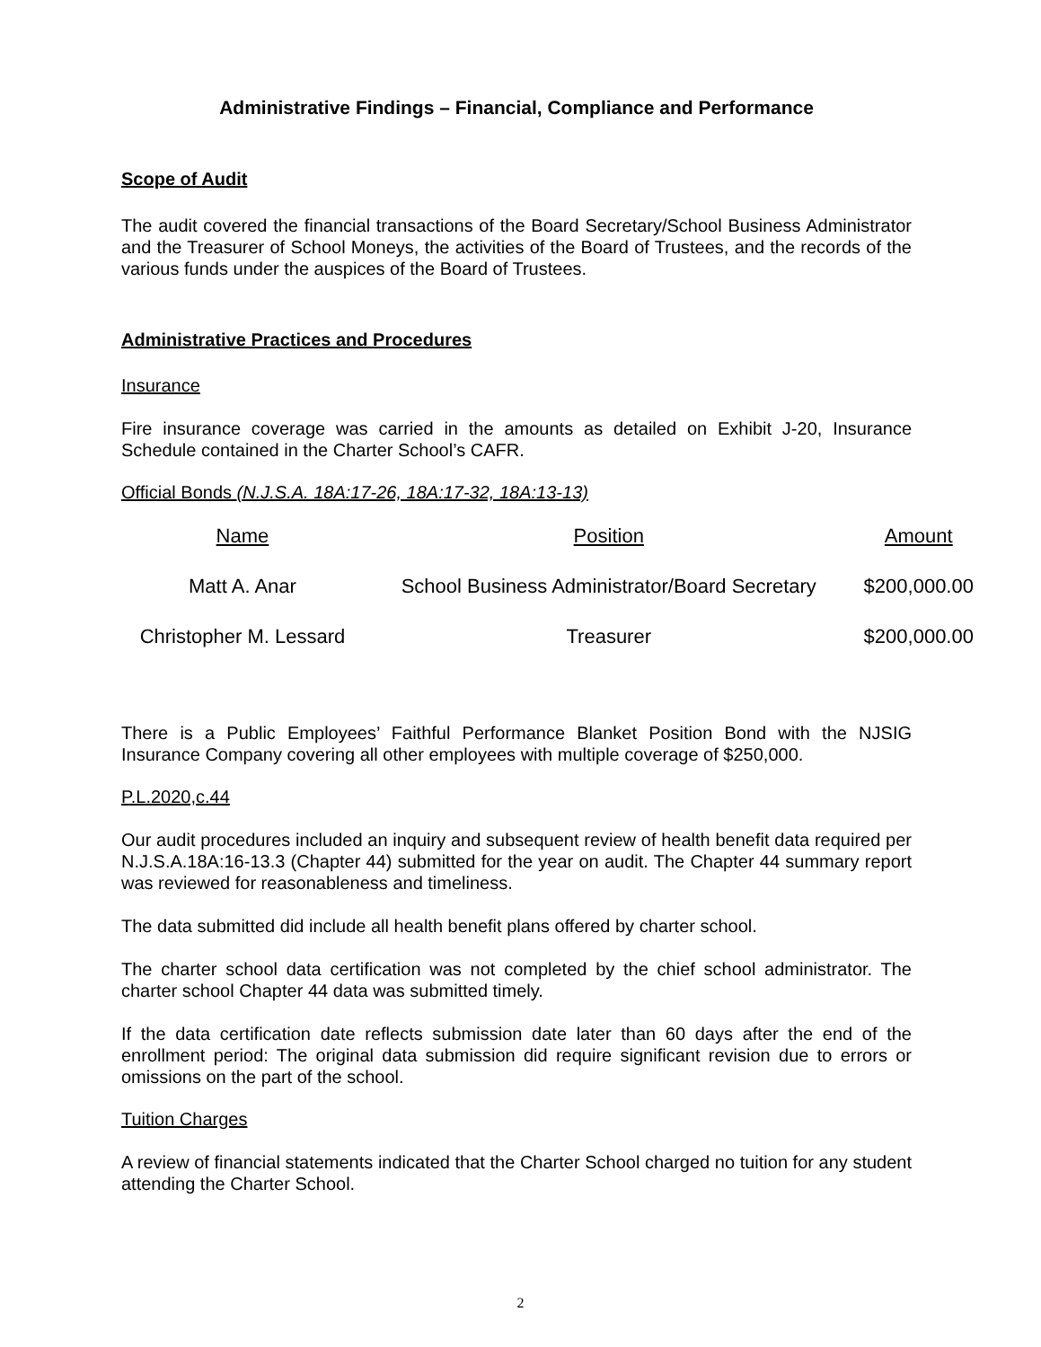Administrative Findings – Financial, Compliance and Performance
Scope of Audit
The audit covered the financial transactions of the Board Secretary/School Business Administrator and the Treasurer of School Moneys, the activities of the Board of Trustees, and the records of the various funds under the auspices of the Board of Trustees.
Administrative Practices and Procedures
Insurance
Fire insurance coverage was carried in the amounts as detailed on Exhibit J-20, Insurance Schedule contained in the Charter School’s CAFR.
Official Bonds (N.J.S.A. 18A:17-26, 18A:17-32, 18A:13-13)
| Name | Position | Amount |
| --- | --- | --- |
| Matt A. Anar | School Business Administrator/Board Secretary | $200,000.00 |
| Christopher M. Lessard | Treasurer | $200,000.00 |
There is a Public Employees’ Faithful Performance Blanket Position Bond with the NJSIG Insurance Company covering all other employees with multiple coverage of $250,000.
P.L.2020,c.44
Our audit procedures included an inquiry and subsequent review of health benefit data required per N.J.S.A.18A:16-13.3 (Chapter 44) submitted for the year on audit. The Chapter 44 summary report was reviewed for reasonableness and timeliness.
The data submitted did include all health benefit plans offered by charter school.
The charter school data certification was not completed by the chief school administrator. The charter school Chapter 44 data was submitted timely.
If the data certification date reflects submission date later than 60 days after the end of the enrollment period: The original data submission did require significant revision due to errors or omissions on the part of the school.
Tuition Charges
A review of financial statements indicated that the Charter School charged no tuition for any student attending the Charter School.
2